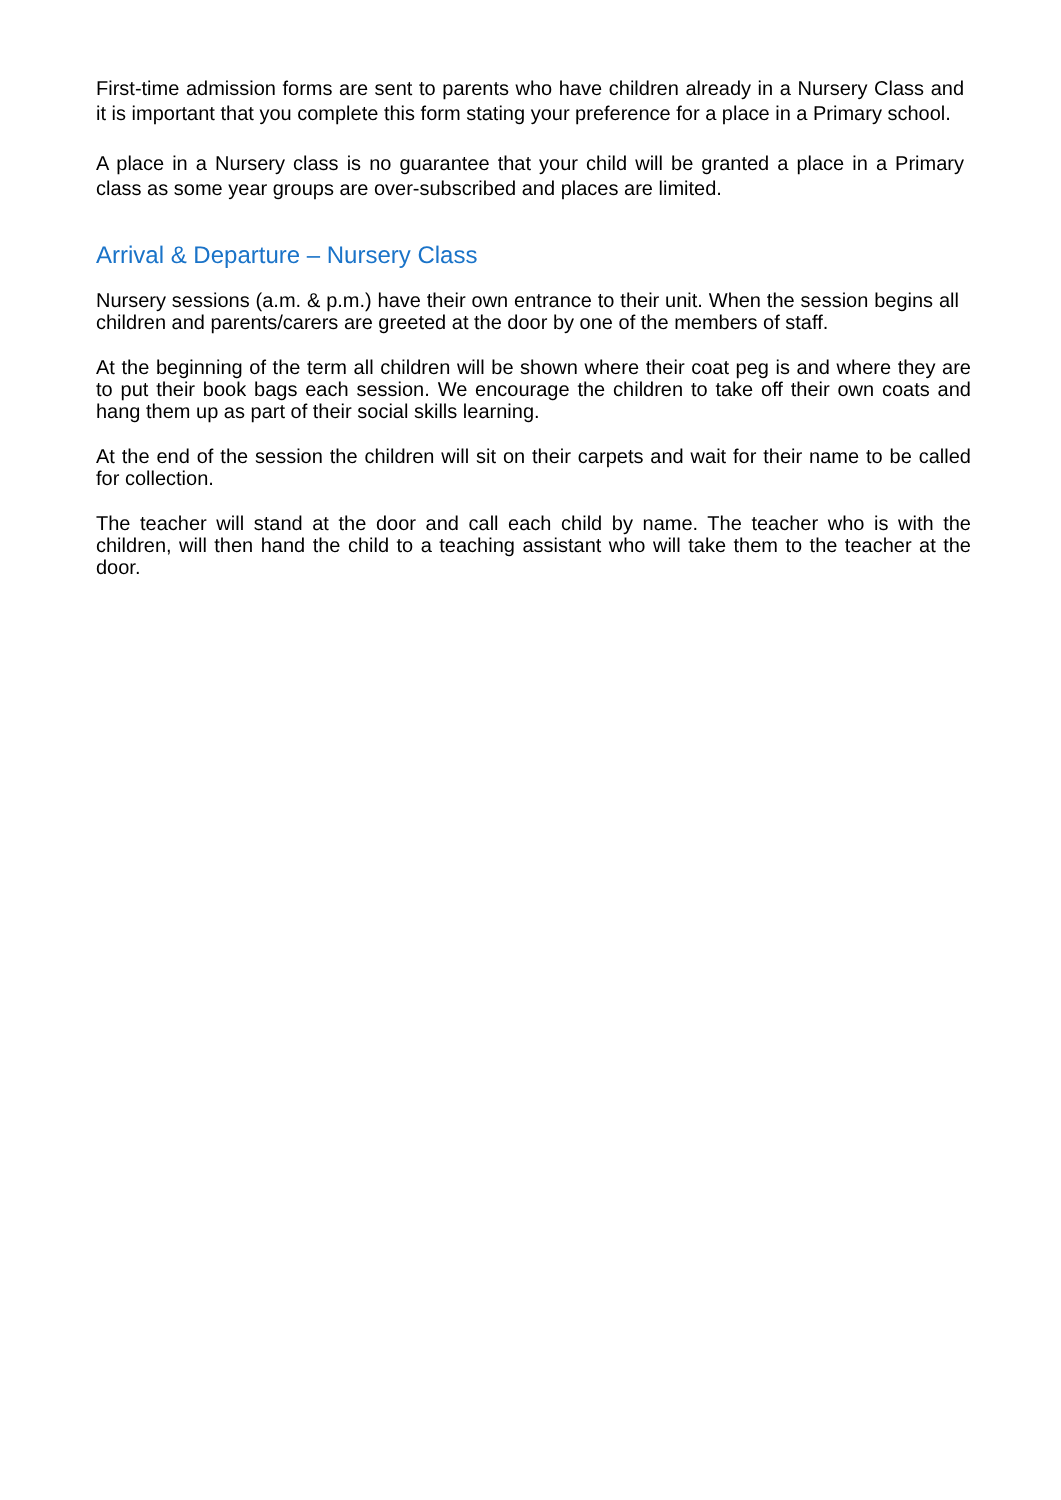First-time admission forms are sent to parents who have children already in a Nursery Class and it is important that you complete this form stating your preference for a place in a Primary school.
A place in a Nursery class is no guarantee that your child will be granted a place in a Primary class as some year groups are over-subscribed and places are limited.
Arrival & Departure – Nursery Class
Nursery sessions (a.m. & p.m.) have their own entrance to their unit. When the session begins all children and parents/carers are greeted at the door by one of the members of staff.
At the beginning of the term all children will be shown where their coat peg is and where they are to put their book bags each session. We encourage the children to take off their own coats and hang them up as part of their social skills learning.
At the end of the session the children will sit on their carpets and wait for their name to be called for collection.
The teacher will stand at the door and call each child by name. The teacher who is with the children, will then hand the child to a teaching assistant who will take them to the teacher at the door.